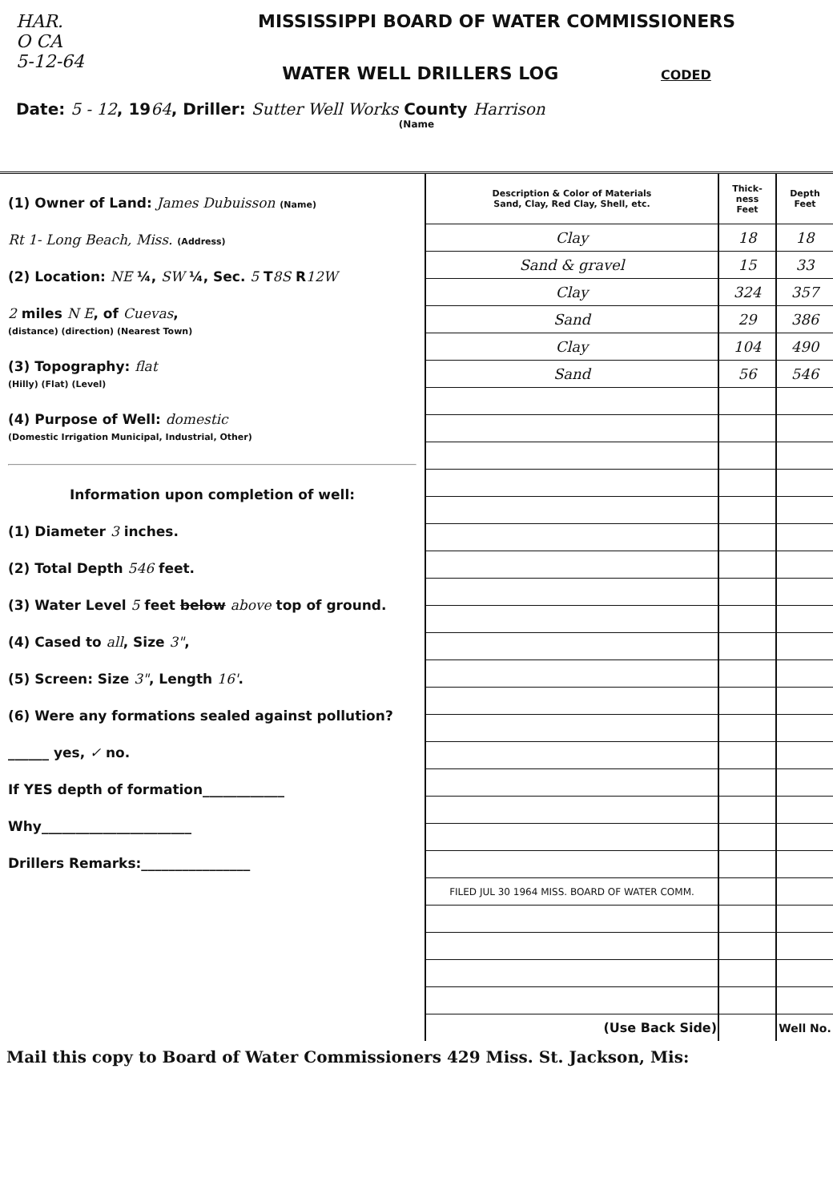HAR.
O CA
5-12-64
MISSISSIPPI BOARD OF WATER COMMISSIONERS
WATER WELL DRILLERS LOG CODED
Date: 5 - 12, 1964, Driller: Sutter Well Works County Harrison
(Name
(1) Owner of Land: James Dubuisson (Name)
Rt 1- Long Beach, Miss. (Address)
(2) Location: NE ¼, SW ¼, Sec. 5 T8S R12W
2 miles N E, of Cuevas,
(distance) (direction) (Nearest Town)
(3) Topography: flat
(Hilly) (Flat) (Level)
(4) Purpose of Well: domestic
(Domestic Irrigation Municipal, Industrial, Other)
Information upon completion of well:
(1) Diameter 3 inches.
(2) Total Depth 546 feet.
(3) Water Level 5 feet below above top of ground.
(4) Cased to all, Size 3",
(5) Screen: Size 3", Length 16'.
(6) Were any formations sealed against pollution?
______ yes, ✓ no.
If YES depth of formation____________
Why______________________
Drillers Remarks:________________
| Description & Color of Materials Sand, Clay, Red Clay, Shell, etc. | Thick- ness Feet | Depth Feet |
| --- | --- | --- |
| Clay | 18 | 18 |
| Sand & gravel | 15 | 33 |
| Clay | 324 | 357 |
| Sand | 29 | 386 |
| Clay | 104 | 490 |
| Sand | 56 | 546 |
| FILED JUL 30 1964 MISS. BOARD OF WATER COMM. | | |
| (Use Back Side) | | Well No. |
Mail this copy to Board of Water Commissioners 429 Miss. St. Jackson, Mis: